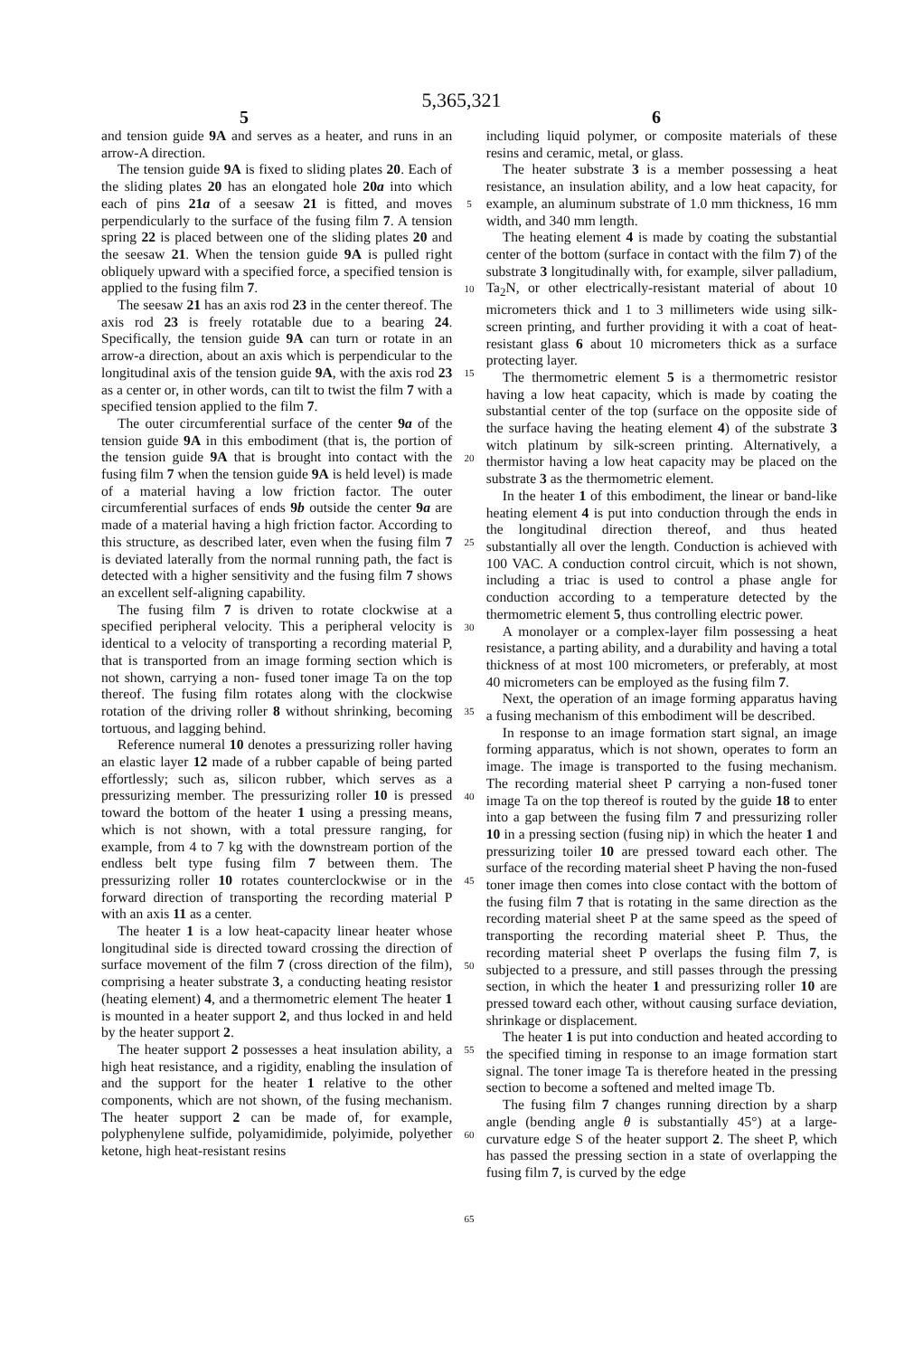5,365,321
5 6
and tension guide 9A and serves as a heater, and runs in an arrow-A direction.
The tension guide 9A is fixed to sliding plates 20. Each of the sliding plates 20 has an elongated hole 20a into which each of pins 21a of a seesaw 21 is fitted, and moves perpendicularly to the surface of the fusing film 7. A tension spring 22 is placed between one of the sliding plates 20 and the seesaw 21. When the tension guide 9A is pulled right obliquely upward with a specified force, a specified tension is applied to the fusing film 7.
The seesaw 21 has an axis rod 23 in the center thereof. The axis rod 23 is freely rotatable due to a bearing 24. Specifically, the tension guide 9A can turn or rotate in an arrow-a direction, about an axis which is perpendicular to the longitudinal axis of the tension guide 9A, with the axis rod 23 as a center or, in other words, can tilt to twist the film 7 with a specified tension applied to the film 7.
The outer circumferential surface of the center 9a of the tension guide 9A in this embodiment (that is, the portion of the tension guide 9A that is brought into contact with the fusing film 7 when the tension guide 9A is held level) is made of a material having a low friction factor. The outer circumferential surfaces of ends 9b outside the center 9a are made of a material having a high friction factor. According to this structure, as described later, even when the fusing film 7 is deviated laterally from the normal running path, the fact is detected with a higher sensitivity and the fusing film 7 shows an excellent self-aligning capability.
The fusing film 7 is driven to rotate clockwise at a specified peripheral velocity. This a peripheral velocity is identical to a velocity of transporting a recording material P, that is transported from an image forming section which is not shown, carrying a non- fused toner image Ta on the top thereof. The fusing film rotates along with the clockwise rotation of the driving roller 8 without shrinking, becoming tortuous, and lagging behind.
Reference numeral 10 denotes a pressurizing roller having an elastic layer 12 made of a rubber capable of being parted effortlessly; such as, silicon rubber, which serves as a pressurizing member. The pressurizing roller 10 is pressed toward the bottom of the heater 1 using a pressing means, which is not shown, with a total pressure ranging, for example, from 4 to 7 kg with the downstream portion of the endless belt type fusing film 7 between them. The pressurizing roller 10 rotates counterclockwise or in the forward direction of transporting the recording material P with an axis 11 as a center.
The heater 1 is a low heat-capacity linear heater whose longitudinal side is directed toward crossing the direction of surface movement of the film 7 (cross direction of the film), comprising a heater substrate 3, a conducting heating resistor (heating element) 4, and a thermometric element The heater 1 is mounted in a heater support 2, and thus locked in and held by the heater support 2.
The heater support 2 possesses a heat insulation ability, a high heat resistance, and a rigidity, enabling the insulation of and the support for the heater 1 relative to the other components, which are not shown, of the fusing mechanism. The heater support 2 can be made of, for example, polyphenylene sulfide, polyamidimide, polyimide, polyether ketone, high heat-resistant resins
5
10
15
20
25
30
35
40
45
50
55
60
65
including liquid polymer, or composite materials of these resins and ceramic, metal, or glass.
The heater substrate 3 is a member possessing a heat resistance, an insulation ability, and a low heat capacity, for example, an aluminum substrate of 1.0 mm thickness, 16 mm width, and 340 mm length.
The heating element 4 is made by coating the substantial center of the bottom (surface in contact with the film 7) of the substrate 3 longitudinally with, for example, silver palladium, Ta<sub>2</sub>N, or other electrically-resistant material of about 10 micrometers thick and 1 to 3 millimeters wide using silk-screen printing, and further providing it with a coat of heat-resistant glass 6 about 10 micrometers thick as a surface protecting layer.
The thermometric element 5 is a thermometric resistor having a low heat capacity, which is made by coating the substantial center of the top (surface on the opposite side of the surface having the heating element 4) of the substrate 3 witch platinum by silk-screen printing. Alternatively, a thermistor having a low heat capacity may be placed on the substrate 3 as the thermometric element.
In the heater 1 of this embodiment, the linear or band-like heating element 4 is put into conduction through the ends in the longitudinal direction thereof, and thus heated substantially all over the length. Conduction is achieved with 100 VAC. A conduction control circuit, which is not shown, including a triac is used to control a phase angle for conduction according to a temperature detected by the thermometric element 5, thus controlling electric power.
A monolayer or a complex-layer film possessing a heat resistance, a parting ability, and a durability and having a total thickness of at most 100 micrometers, or preferably, at most 40 micrometers can be employed as the fusing film 7.
Next, the operation of an image forming apparatus having a fusing mechanism of this embodiment will be described.
In response to an image formation start signal, an image forming apparatus, which is not shown, operates to form an image. The image is transported to the fusing mechanism. The recording material sheet P carrying a non-fused toner image Ta on the top thereof is routed by the guide 18 to enter into a gap between the fusing film 7 and pressurizing roller 10 in a pressing section (fusing nip) in which the heater 1 and pressurizing toiler 10 are pressed toward each other. The surface of the recording material sheet P having the non-fused toner image then comes into close contact with the bottom of the fusing film 7 that is rotating in the same direction as the recording material sheet P at the same speed as the speed of transporting the recording material sheet P. Thus, the recording material sheet P overlaps the fusing film 7, is subjected to a pressure, and still passes through the pressing section, in which the heater 1 and pressurizing roller 10 are pressed toward each other, without causing surface deviation, shrinkage or displacement.
The heater 1 is put into conduction and heated according to the specified timing in response to an image formation start signal. The toner image Ta is therefore heated in the pressing section to become a softened and melted image Tb.
The fusing film 7 changes running direction by a sharp angle (bending angle θ is substantially 45°) at a large-curvature edge S of the heater support 2. The sheet P, which has passed the pressing section in a state of overlapping the fusing film 7, is curved by the edge